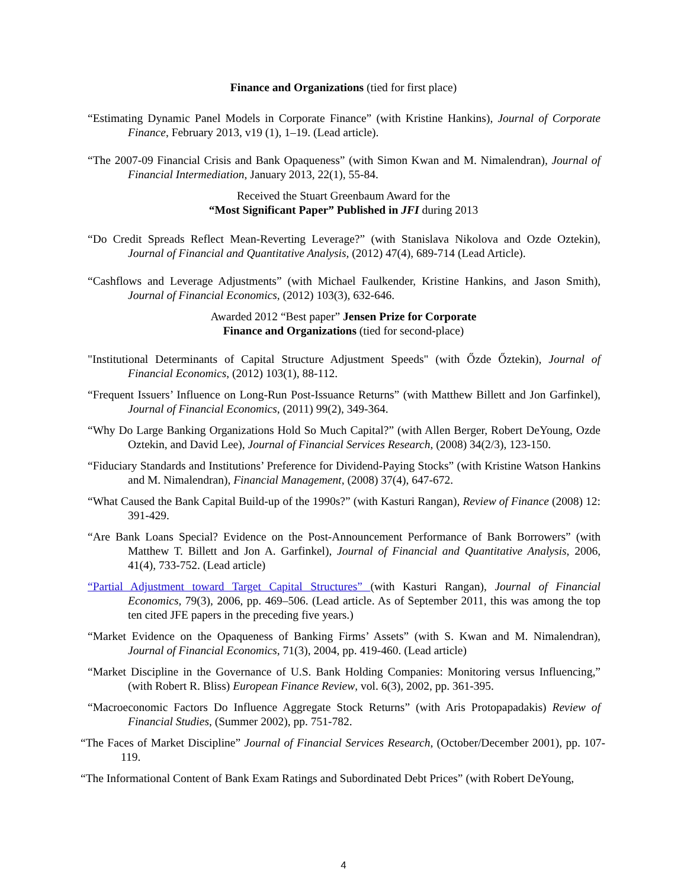Finance and Organizations (tied for first place)
“Estimating Dynamic Panel Models in Corporate Finance” (with Kristine Hankins), Journal of Corporate Finance, February 2013, v19 (1), 1–19. (Lead article).
“The 2007-09 Financial Crisis and Bank Opaqueness” (with Simon Kwan and M. Nimalendran), Journal of Financial Intermediation, January 2013, 22(1), 55-84.
Received the Stuart Greenbaum Award for the
“Most Significant Paper” Published in JFI during 2013
“Do Credit Spreads Reflect Mean-Reverting Leverage?” (with Stanislava Nikolova and Ozde Oztekin), Journal of Financial and Quantitative Analysis, (2012) 47(4), 689-714 (Lead Article).
“Cashflows and Leverage Adjustments” (with Michael Faulkender, Kristine Hankins, and Jason Smith), Journal of Financial Economics, (2012) 103(3), 632-646.
Awarded 2012 “Best paper” Jensen Prize for Corporate
Finance and Organizations (tied for second-place)
"Institutional Determinants of Capital Structure Adjustment Speeds" (with Őzde Őztekin), Journal of Financial Economics, (2012) 103(1), 88-112.
“Frequent Issuers’ Influence on Long-Run Post-Issuance Returns” (with Matthew Billett and Jon Garfinkel), Journal of Financial Economics, (2011) 99(2), 349-364.
“Why Do Large Banking Organizations Hold So Much Capital?” (with Allen Berger, Robert DeYoung, Ozde Oztekin, and David Lee), Journal of Financial Services Research, (2008) 34(2/3), 123-150.
“Fiduciary Standards and Institutions’ Preference for Dividend-Paying Stocks” (with Kristine Watson Hankins and M. Nimalendran), Financial Management, (2008) 37(4), 647-672.
“What Caused the Bank Capital Build-up of the 1990s?” (with Kasturi Rangan), Review of Finance (2008) 12: 391-429.
“Are Bank Loans Special? Evidence on the Post-Announcement Performance of Bank Borrowers” (with Matthew T. Billett and Jon A. Garfinkel), Journal of Financial and Quantitative Analysis, 2006, 41(4), 733-752. (Lead article)
“Partial Adjustment toward Target Capital Structures” (with Kasturi Rangan), Journal of Financial Economics, 79(3), 2006, pp. 469–506. (Lead article. As of September 2011, this was among the top ten cited JFE papers in the preceding five years.)
“Market Evidence on the Opaqueness of Banking Firms’ Assets” (with S. Kwan and M. Nimalendran), Journal of Financial Economics, 71(3), 2004, pp. 419-460. (Lead article)
“Market Discipline in the Governance of U.S. Bank Holding Companies: Monitoring versus Influencing,” (with Robert R. Bliss) European Finance Review, vol. 6(3), 2002, pp. 361-395.
“Macroeconomic Factors Do Influence Aggregate Stock Returns” (with Aris Protopapadakis) Review of Financial Studies, (Summer 2002), pp. 751-782.
“The Faces of Market Discipline” Journal of Financial Services Research, (October/December 2001), pp. 107-119.
“The Informational Content of Bank Exam Ratings and Subordinated Debt Prices” (with Robert DeYoung,
4